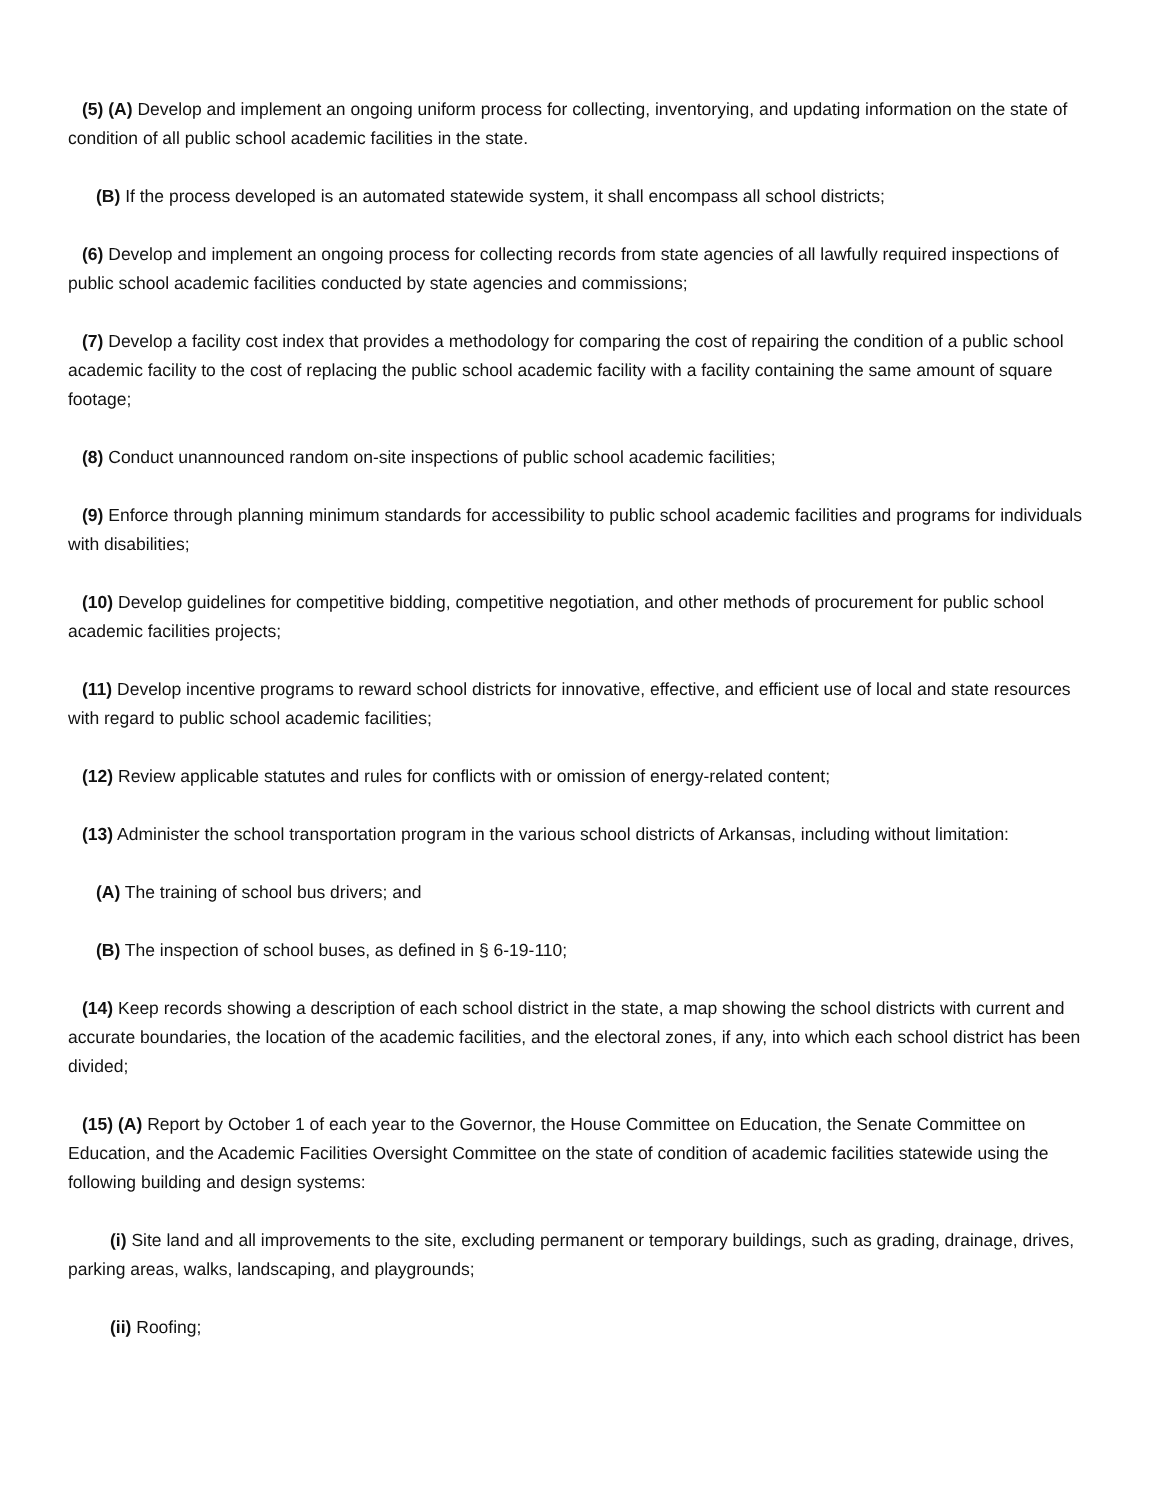(5) (A) Develop and implement an ongoing uniform process for collecting, inventorying, and updating information on the state of condition of all public school academic facilities in the state.
(B) If the process developed is an automated statewide system, it shall encompass all school districts;
(6) Develop and implement an ongoing process for collecting records from state agencies of all lawfully required inspections of public school academic facilities conducted by state agencies and commissions;
(7) Develop a facility cost index that provides a methodology for comparing the cost of repairing the condition of a public school academic facility to the cost of replacing the public school academic facility with a facility containing the same amount of square footage;
(8) Conduct unannounced random on-site inspections of public school academic facilities;
(9) Enforce through planning minimum standards for accessibility to public school academic facilities and programs for individuals with disabilities;
(10) Develop guidelines for competitive bidding, competitive negotiation, and other methods of procurement for public school academic facilities projects;
(11) Develop incentive programs to reward school districts for innovative, effective, and efficient use of local and state resources with regard to public school academic facilities;
(12) Review applicable statutes and rules for conflicts with or omission of energy-related content;
(13) Administer the school transportation program in the various school districts of Arkansas, including without limitation:
(A) The training of school bus drivers; and
(B) The inspection of school buses, as defined in § 6-19-110;
(14) Keep records showing a description of each school district in the state, a map showing the school districts with current and accurate boundaries, the location of the academic facilities, and the electoral zones, if any, into which each school district has been divided;
(15) (A) Report by October 1 of each year to the Governor, the House Committee on Education, the Senate Committee on Education, and the Academic Facilities Oversight Committee on the state of condition of academic facilities statewide using the following building and design systems:
(i) Site land and all improvements to the site, excluding permanent or temporary buildings, such as grading, drainage, drives, parking areas, walks, landscaping, and playgrounds;
(ii) Roofing;